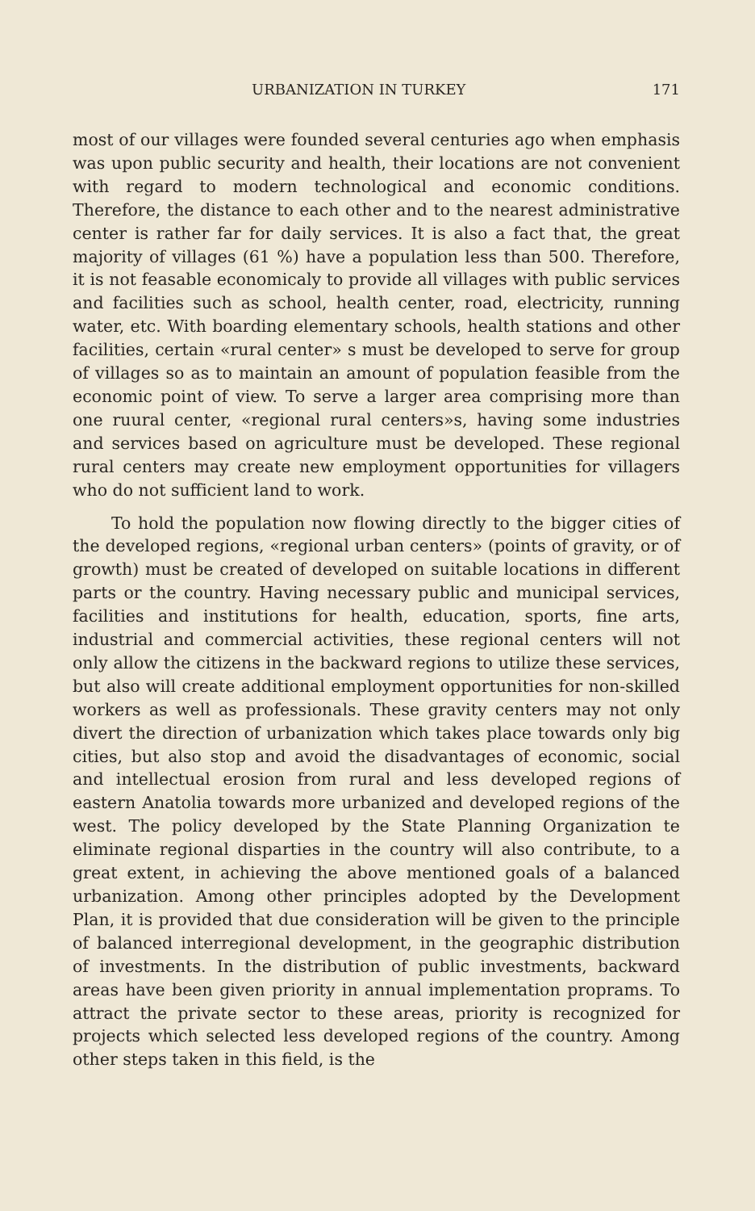URBANIZATION IN TURKEY 171
most of our villages were founded several centuries ago when emphasis was upon public security and health, their locations are not convenient with regard to modern technological and economic conditions. Therefore, the distance to each other and to the nearest administrative center is rather far for daily services. It is also a fact that, the great majority of villages (61 %) have a population less than 500. Therefore, it is not feasable economicaly to provide all villages with public services and facilities such as school, health center, road, electricity, running water, etc. With boarding elementary schools, health stations and other facilities, certain «rural center» s must be developed to serve for group of villages so as to maintain an amount of population feasible from the economic point of view. To serve a larger area comprising more than one ruural center, «regional rural centers»s, having some industries and services based on agriculture must be developed. These regional rural centers may create new employment opportunities for villagers who do not sufficient land to work.
To hold the population now flowing directly to the bigger cities of the developed regions, «regional urban centers» (points of gravity, or of growth) must be created of developed on suitable locations in different parts or the country. Having necessary public and municipal services, facilities and institutions for health, education, sports, fine arts, industrial and commercial activities, these regional centers will not only allow the citizens in the backward regions to utilize these services, but also will create additional employment opportunities for non-skilled workers as well as professionals. These gravity centers may not only divert the direction of urbanization which takes place towards only big cities, but also stop and avoid the disadvantages of economic, social and intellectual erosion from rural and less developed regions of eastern Anatolia towards more urbanized and developed regions of the west. The policy developed by the State Planning Organization te eliminate regional disparties in the country will also contribute, to a great extent, in achieving the above mentioned goals of a balanced urbanization. Among other principles adopted by the Development Plan, it is provided that due consideration will be given to the principle of balanced interregional development, in the geographic distribution of investments. In the distribution of public investments, backward areas have been given priority in annual implementation proprams. To attract the private sector to these areas, priority is recognized for projects which selected less developed regions of the country. Among other steps taken in this field, is the